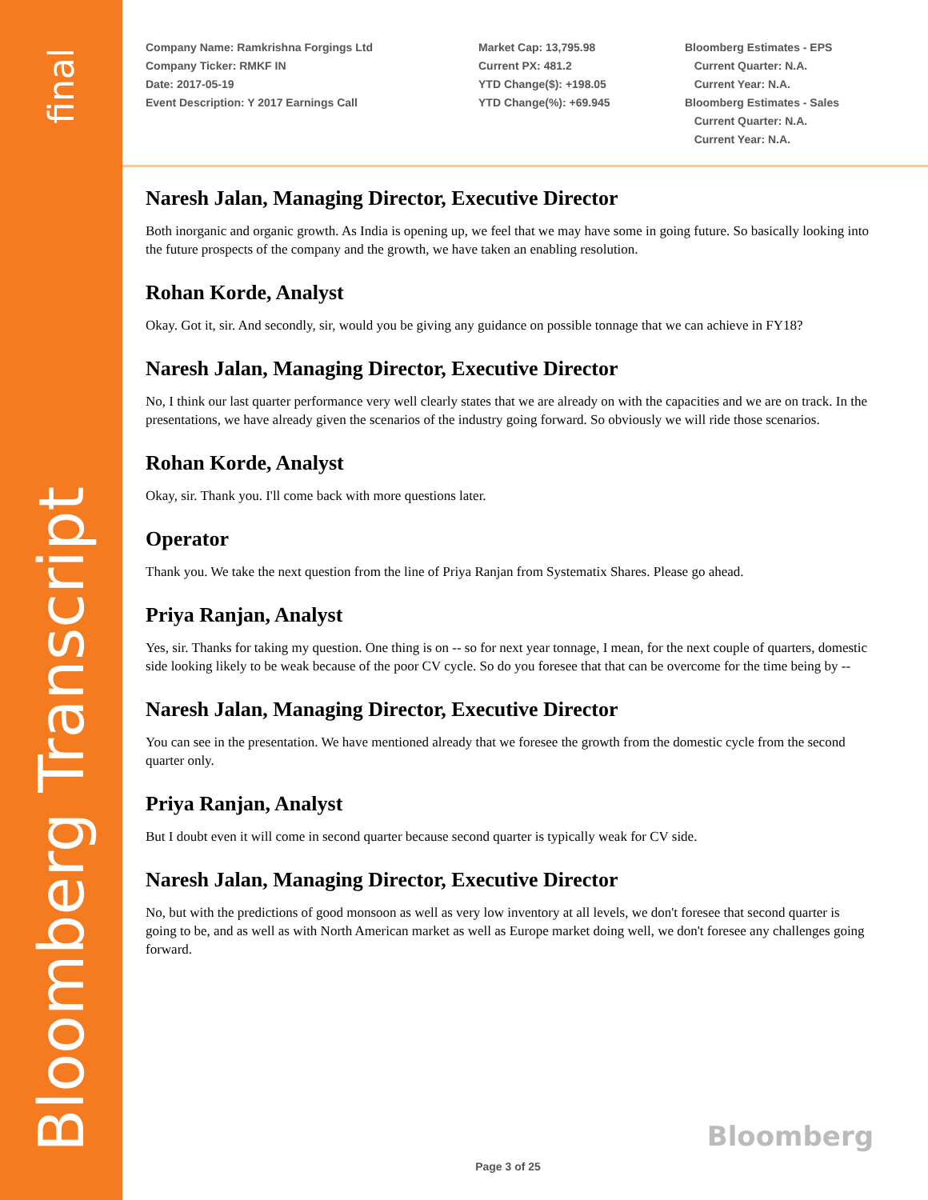final
Bloomberg Transcript
Company Name: Ramkrishna Forgings Ltd
Company Ticker: RMKF IN
Date: 2017-05-19
Event Description: Y 2017 Earnings Call
Market Cap: 13,795.98
Current PX: 481.2
YTD Change($): +198.05
YTD Change(%): +69.945
Bloomberg Estimates - EPS
Current Quarter: N.A.
Current Year: N.A.
Bloomberg Estimates - Sales
Current Quarter: N.A.
Current Year: N.A.
Naresh Jalan, Managing Director, Executive Director
Both inorganic and organic growth. As India is opening up, we feel that we may have some in going future. So basically looking into the future prospects of the company and the growth, we have taken an enabling resolution.
Rohan Korde, Analyst
Okay. Got it, sir. And secondly, sir, would you be giving any guidance on possible tonnage that we can achieve in FY18?
Naresh Jalan, Managing Director, Executive Director
No, I think our last quarter performance very well clearly states that we are already on with the capacities and we are on track. In the presentations, we have already given the scenarios of the industry going forward. So obviously we will ride those scenarios.
Rohan Korde, Analyst
Okay, sir. Thank you. I'll come back with more questions later.
Operator
Thank you. We take the next question from the line of Priya Ranjan from Systematix Shares. Please go ahead.
Priya Ranjan, Analyst
Yes, sir. Thanks for taking my question. One thing is on -- so for next year tonnage, I mean, for the next couple of quarters, domestic side looking likely to be weak because of the poor CV cycle. So do you foresee that that can be overcome for the time being by --
Naresh Jalan, Managing Director, Executive Director
You can see in the presentation. We have mentioned already that we foresee the growth from the domestic cycle from the second quarter only.
Priya Ranjan, Analyst
But I doubt even it will come in second quarter because second quarter is typically weak for CV side.
Naresh Jalan, Managing Director, Executive Director
No, but with the predictions of good monsoon as well as very low inventory at all levels, we don't foresee that second quarter is going to be, and as well as with North American market as well as Europe market doing well, we don't foresee any challenges going forward.
Bloomberg
Page 3 of 25